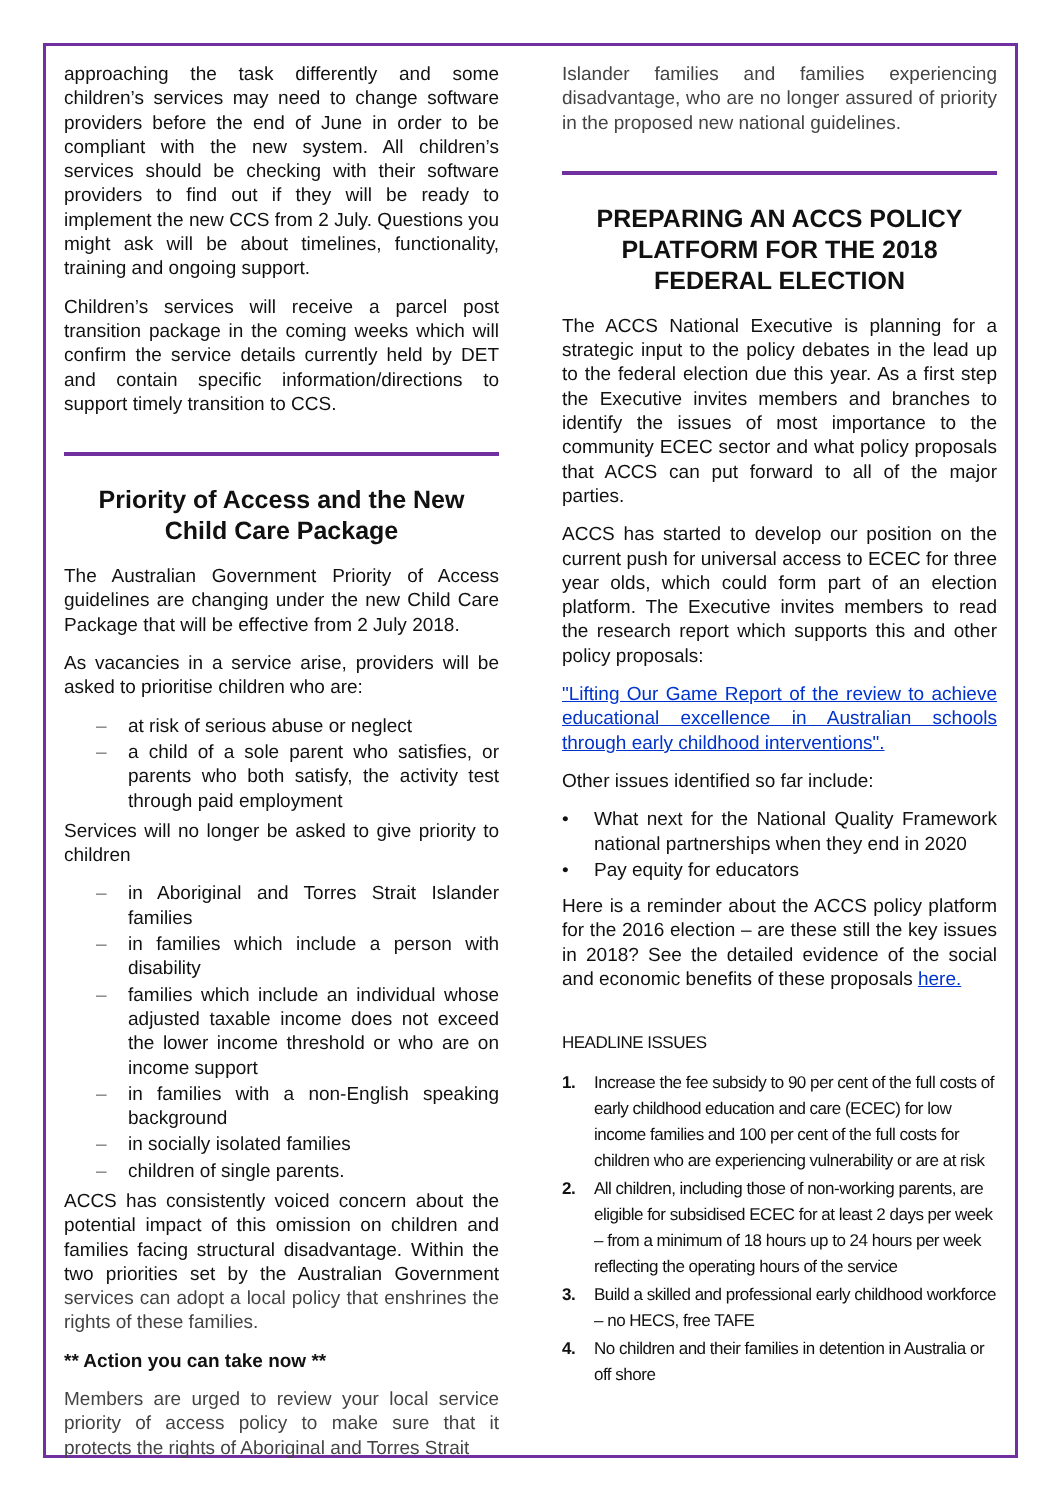approaching the task differently and some children’s services may need to change software providers before the end of June in order to be compliant with the new system. All children’s services should be checking with their software providers to find out if they will be ready to implement the new CCS from 2 July. Questions you might ask will be about timelines, functionality, training and ongoing support.
Children’s services will receive a parcel post transition package in the coming weeks which will confirm the service details currently held by DET and contain specific information/directions to support timely transition to CCS.
Priority of Access and the New Child Care Package
The Australian Government Priority of Access guidelines are changing under the new Child Care Package that will be effective from 2 July 2018.
As vacancies in a service arise, providers will be asked to prioritise children who are:
– at risk of serious abuse or neglect
– a child of a sole parent who satisfies, or parents who both satisfy, the activity test through paid employment
Services will no longer be asked to give priority to children
– in Aboriginal and Torres Strait Islander families
– in families which include a person with disability
– families which include an individual whose adjusted taxable income does not exceed the lower income threshold or who are on income support
– in families with a non-English speaking background
– in socially isolated families
– children of single parents.
ACCS has consistently voiced concern about the potential impact of this omission on children and families facing structural disadvantage. Within the two priorities set by the Australian Government services can adopt a local policy that enshrines the rights of these families.
** Action you can take now **
Members are urged to review your local service priority of access policy to make sure that it protects the rights of Aboriginal and Torres Strait
Islander families and families experiencing disadvantage, who are no longer assured of priority in the proposed new national guidelines.
PREPARING AN ACCS POLICY PLATFORM FOR THE 2018 FEDERAL ELECTION
The ACCS National Executive is planning for a strategic input to the policy debates in the lead up to the federal election due this year. As a first step the Executive invites members and branches to identify the issues of most importance to the community ECEC sector and what policy proposals that ACCS can put forward to all of the major parties.
ACCS has started to develop our position on the current push for universal access to ECEC for three year olds, which could form part of an election platform. The Executive invites members to read the research report which supports this and other policy proposals:
"Lifting Our Game Report of the review to achieve educational excellence in Australian schools through early childhood interventions".
Other issues identified so far include:
• What next for the National Quality Framework national partnerships when they end in 2020
• Pay equity for educators
Here is a reminder about the ACCS policy platform for the 2016 election – are these still the key issues in 2018? See the detailed evidence of the social and economic benefits of these proposals here.
HEADLINE ISSUES
1. Increase the fee subsidy to 90 per cent of the full costs of early childhood education and care (ECEC) for low income families and 100 per cent of the full costs for children who are experiencing vulnerability or are at risk
2. All children, including those of non-working parents, are eligible for subsidised ECEC for at least 2 days per week – from a minimum of 18 hours up to 24 hours per week reflecting the operating hours of the service
3. Build a skilled and professional early childhood workforce – no HECS, free TAFE
4. No children and their families in detention in Australia or off shore